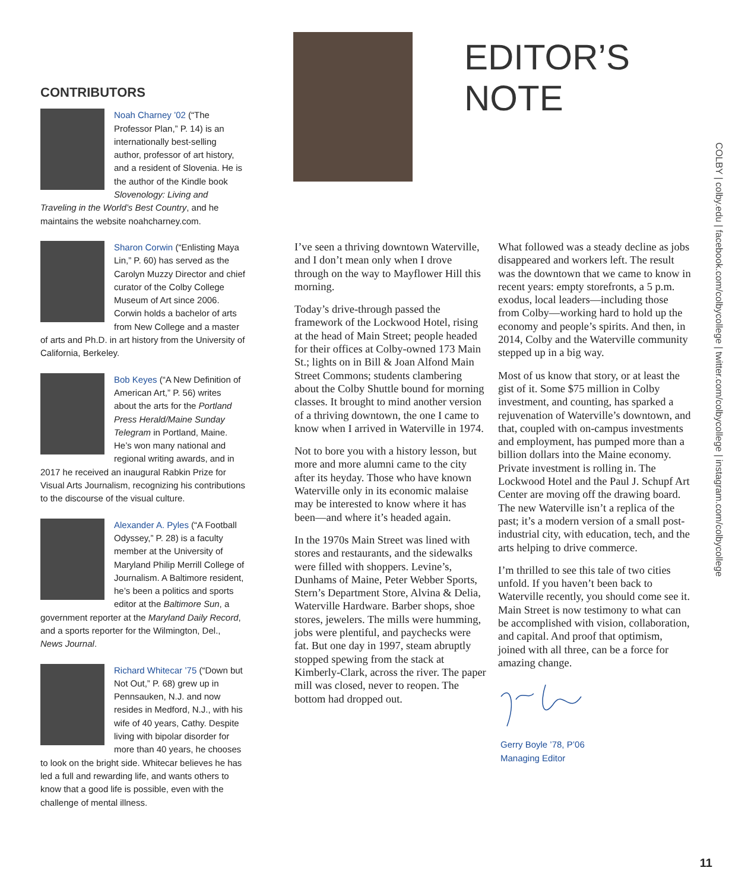EDITOR’S NOTE
CONTRIBUTORS
Noah Charney ’02 (“The Professor Plan,” P. 14) is an internationally best-selling author, professor of art history, and a resident of Slovenia. He is the author of the Kindle book Slovenology: Living and Traveling in the World’s Best Country, and he maintains the website noahcharney.com.
Sharon Corwin (“Enlisting Maya Lin,” P. 60) has served as the Carolyn Muzzy Director and chief curator of the Colby College Museum of Art since 2006. Corwin holds a bachelor of arts from New College and a master of arts and Ph.D. in art history from the University of California, Berkeley.
Bob Keyes (“A New Definition of American Art,” P. 56) writes about the arts for the Portland Press Herald/Maine Sunday Telegram in Portland, Maine. He’s won many national and regional writing awards, and in 2017 he received an inaugural Rabkin Prize for Visual Arts Journalism, recognizing his contributions to the discourse of the visual culture.
Alexander A. Pyles (“A Football Odyssey,” P. 28) is a faculty member at the University of Maryland Philip Merrill College of Journalism. A Baltimore resident, he’s been a politics and sports editor at the Baltimore Sun, a government reporter at the Maryland Daily Record, and a sports reporter for the Wilmington, Del., News Journal.
Richard Whitecar ’75 (“Down but Not Out,” P. 68) grew up in Pennsauken, N.J. and now resides in Medford, N.J., with his wife of 40 years, Cathy. Despite living with bipolar disorder for more than 40 years, he chooses to look on the bright side. Whitecar believes he has led a full and rewarding life, and wants others to know that a good life is possible, even with the challenge of mental illness.
I’ve seen a thriving downtown Waterville, and I don’t mean only when I drove through on the way to Mayflower Hill this morning.
Today’s drive-through passed the framework of the Lockwood Hotel, rising at the head of Main Street; people headed for their offices at Colby-owned 173 Main St.; lights on in Bill & Joan Alfond Main Street Commons; students clambering about the Colby Shuttle bound for morning classes. It brought to mind another version of a thriving downtown, the one I came to know when I arrived in Waterville in 1974.
Not to bore you with a history lesson, but more and more alumni came to the city after its heyday. Those who have known Waterville only in its economic malaise may be interested to know where it has been—and where it’s headed again.
In the 1970s Main Street was lined with stores and restaurants, and the sidewalks were filled with shoppers. Levine’s, Dunhams of Maine, Peter Webber Sports, Stern’s Department Store, Alvina & Delia, Waterville Hardware. Barber shops, shoe stores, jewelers. The mills were humming, jobs were plentiful, and paychecks were fat. But one day in 1997, steam abruptly stopped spewing from the stack at Kimberly-Clark, across the river. The paper mill was closed, never to reopen. The bottom had dropped out.
What followed was a steady decline as jobs disappeared and workers left. The result was the downtown that we came to know in recent years: empty storefronts, a 5 p.m. exodus, local leaders—including those from Colby—working hard to hold up the economy and people’s spirits. And then, in 2014, Colby and the Waterville community stepped up in a big way.
Most of us know that story, or at least the gist of it. Some $75 million in Colby investment, and counting, has sparked a rejuvenation of Waterville’s downtown, and that, coupled with on-campus investments and employment, has pumped more than a billion dollars into the Maine economy. Private investment is rolling in. The Lockwood Hotel and the Paul J. Schupf Art Center are moving off the drawing board. The new Waterville isn’t a replica of the past; it’s a modern version of a small post-industrial city, with education, tech, and the arts helping to drive commerce.
I’m thrilled to see this tale of two cities unfold. If you haven’t been back to Waterville recently, you should come see it. Main Street is now testimony to what can be accomplished with vision, collaboration, and capital. And proof that optimism, joined with all three, can be a force for amazing change.
Gerry Boyle ’78, P’06
Managing Editor
COLBY | colby.edu | facebook.com/colbycollege | twitter.com/colbycollege | instagram.com/colbycollege
11